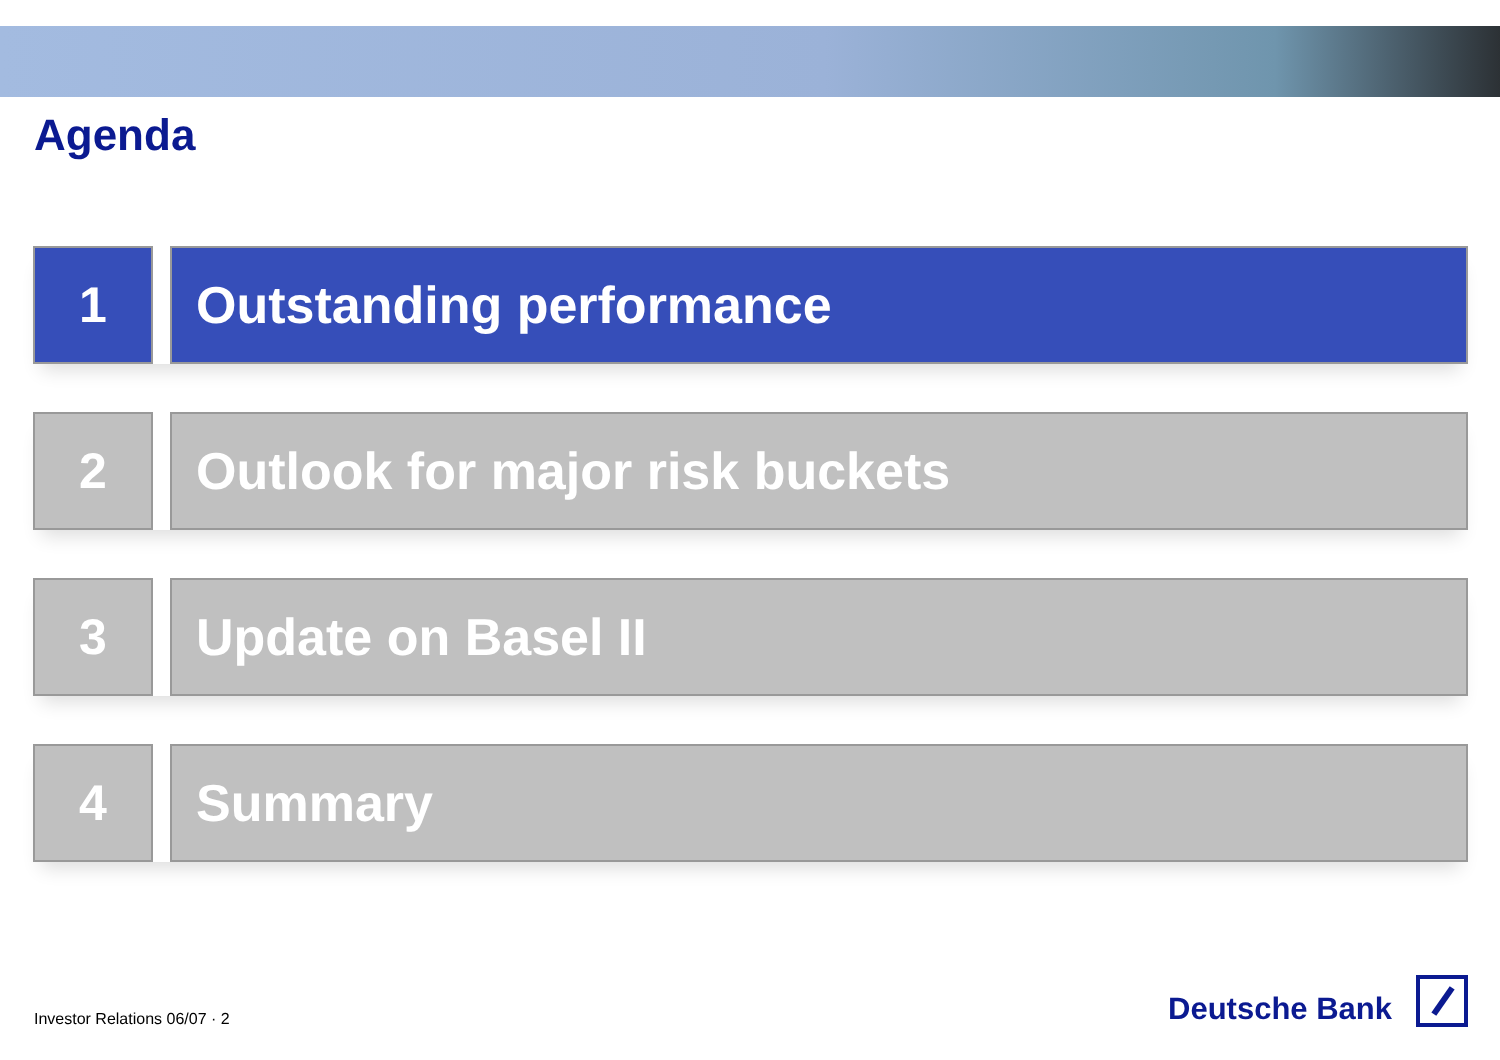Agenda
1 Outstanding performance
2 Outlook for major risk buckets
3 Update on Basel II
4 Summary
Investor Relations 06/07 · 2
Deutsche Bank